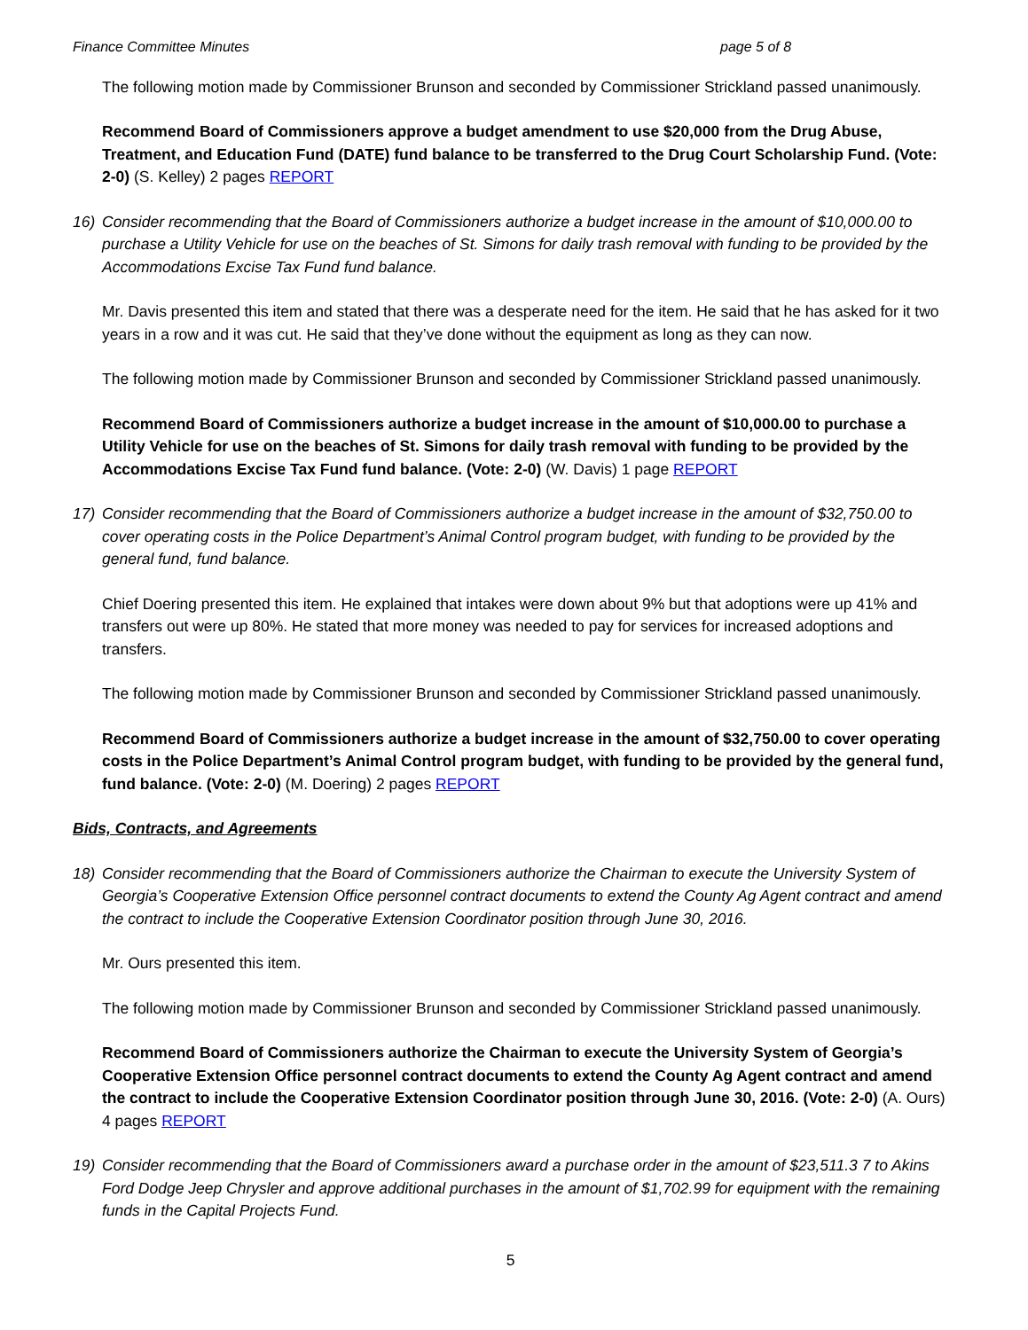Finance Committee Minutes page 5 of 8
The following motion made by Commissioner Brunson and seconded by Commissioner Strickland passed unanimously.
Recommend Board of Commissioners approve a budget amendment to use $20,000 from the Drug Abuse, Treatment, and Education Fund (DATE) fund balance to be transferred to the Drug Court Scholarship Fund. (Vote: 2-0) (S. Kelley) 2 pages REPORT
16) Consider recommending that the Board of Commissioners authorize a budget increase in the amount of $10,000.00 to purchase a Utility Vehicle for use on the beaches of St. Simons for daily trash removal with funding to be provided by the Accommodations Excise Tax Fund fund balance.
Mr. Davis presented this item and stated that there was a desperate need for the item. He said that he has asked for it two years in a row and it was cut. He said that they’ve done without the equipment as long as they can now.
The following motion made by Commissioner Brunson and seconded by Commissioner Strickland passed unanimously.
Recommend Board of Commissioners authorize a budget increase in the amount of $10,000.00 to purchase a Utility Vehicle for use on the beaches of St. Simons for daily trash removal with funding to be provided by the Accommodations Excise Tax Fund fund balance. (Vote: 2-0) (W. Davis) 1 page REPORT
17) Consider recommending that the Board of Commissioners authorize a budget increase in the amount of $32,750.00 to cover operating costs in the Police Department’s Animal Control program budget, with funding to be provided by the general fund, fund balance.
Chief Doering presented this item. He explained that intakes were down about 9% but that adoptions were up 41% and transfers out were up 80%. He stated that more money was needed to pay for services for increased adoptions and transfers.
The following motion made by Commissioner Brunson and seconded by Commissioner Strickland passed unanimously.
Recommend Board of Commissioners authorize a budget increase in the amount of $32,750.00 to cover operating costs in the Police Department’s Animal Control program budget, with funding to be provided by the general fund, fund balance. (Vote: 2-0) (M. Doering) 2 pages REPORT
Bids, Contracts, and Agreements
18) Consider recommending that the Board of Commissioners authorize the Chairman to execute the University System of Georgia’s Cooperative Extension Office personnel contract documents to extend the County Ag Agent contract and amend the contract to include the Cooperative Extension Coordinator position through June 30, 2016.
Mr. Ours presented this item.
The following motion made by Commissioner Brunson and seconded by Commissioner Strickland passed unanimously.
Recommend Board of Commissioners authorize the Chairman to execute the University System of Georgia’s Cooperative Extension Office personnel contract documents to extend the County Ag Agent contract and amend the contract to include the Cooperative Extension Coordinator position through June 30, 2016. (Vote: 2-0) (A. Ours) 4 pages REPORT
19) Consider recommending that the Board of Commissioners award a purchase order in the amount of $23,511.3 7 to Akins Ford Dodge Jeep Chrysler and approve additional purchases in the amount of $1,702.99 for equipment with the remaining funds in the Capital Projects Fund.
5